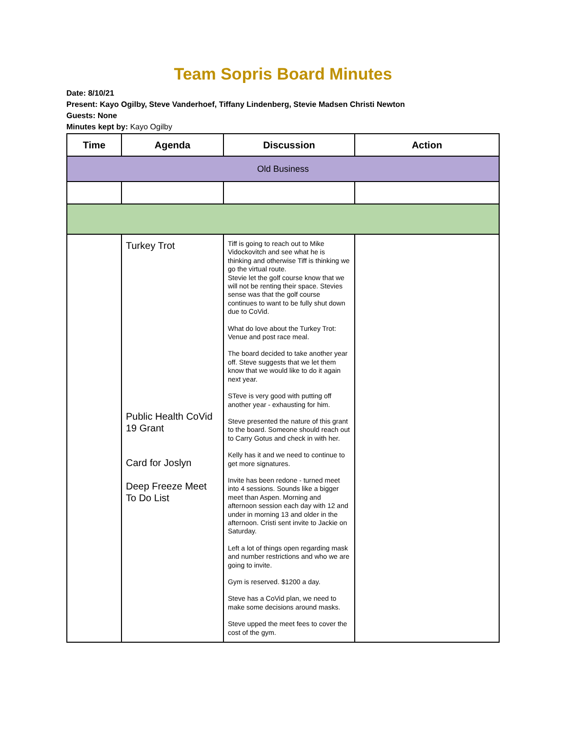Team Sopris Board Minutes
Date: 8/10/21
Present: Kayo Ogilby, Steve Vanderhoef, Tiffany Lindenberg, Stevie Madsen Christi Newton
Guests: None
Minutes kept by: Kayo Ogilby
| Time | Agenda | Discussion | Action |
| --- | --- | --- | --- |
| Old Business | | | |
| | Turkey Trot Public Health CoVid 19 Grant Card for Joslyn Deep Freeze Meet To Do List | Tiff is going to reach out to Mike Vidockovitch and see what he is thinking and otherwise Tiff is thinking we go the virtual route. Stevie let the golf course know that we will not be renting their space. Stevies sense was that the golf course continues to want to be fully shut down due to CoVid. What do love about the Turkey Trot: Venue and post race meal. The board decided to take another year off. Steve suggests that we let them know that we would like to do it again next year. STeve is very good with putting off another year - exhausting for him. Steve presented the nature of this grant to the board. Someone should reach out to Carry Gotus and check in with her. Kelly has it and we need to continue to get more signatures. Invite has been redone - turned meet into 4 sessions. Sounds like a bigger meet than Aspen. Morning and afternoon session each day with 12 and under in morning 13 and older in the afternoon. Cristi sent invite to Jackie on Saturday. Left a lot of things open regarding mask and number restrictions and who we are going to invite. Gym is reserved. $1200 a day. Steve has a CoVid plan, we need to make some decisions around masks. Steve upped the meet fees to cover the cost of the gym. | |